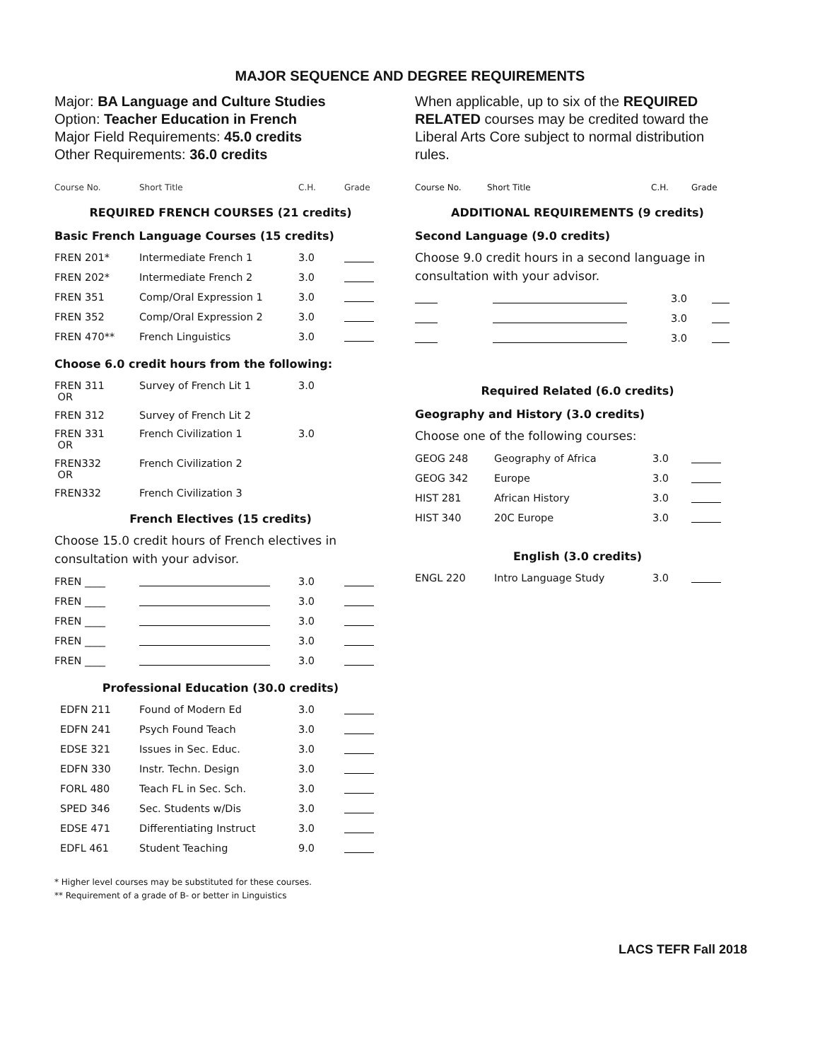MAJOR SEQUENCE AND DEGREE REQUIREMENTS
Major: BA Language and Culture Studies
Option: Teacher Education in French
Major Field Requirements: 45.0 credits
Other Requirements: 36.0 credits
| Course No. | Short Title | C.H. | Grade |
REQUIRED FRENCH COURSES (21 credits)
Basic French Language Courses (15 credits)
| FREN 201* | Intermediate French 1 | 3.0 | |
| FREN 202* | Intermediate French 2 | 3.0 | |
| FREN 351 | Comp/Oral Expression 1 | 3.0 | |
| FREN 352 | Comp/Oral Expression 2 | 3.0 | |
| FREN 470** | French Linguistics | 3.0 | |
Choose 6.0 credit hours from the following:
| FREN 311 OR | Survey of French Lit 1 | 3.0 | |
| FREN 312 | Survey of French Lit 2 | | |
| FREN 331 OR | French Civilization 1 | 3.0 | |
| FREN332 OR | French Civilization 2 | | |
| FREN332 | French Civilization 3 | | |
French Electives (15 credits)
Choose 15.0 credit hours of French electives in consultation with your advisor.
| FREN ____ | | 3.0 | |
| FREN ____ | | 3.0 | |
| FREN ____ | | 3.0 | |
| FREN ____ | | 3.0 | |
| FREN ____ | | 3.0 | |
Professional Education (30.0 credits)
| EDFN 211 | Found of Modern Ed | 3.0 | |
| EDFN 241 | Psych Found Teach | 3.0 | |
| EDSE 321 | Issues in Sec. Educ. | 3.0 | |
| EDFN 330 | Instr. Techn. Design | 3.0 | |
| FORL 480 | Teach FL in Sec. Sch. | 3.0 | |
| SPED 346 | Sec. Students w/Dis | 3.0 | |
| EDSE 471 | Differentiating Instruct | 3.0 | |
| EDFL 461 | Student Teaching | 9.0 | |
* Higher level courses may be substituted for these courses.
** Requirement of a grade of B- or better in Linguistics
When applicable, up to six of the REQUIRED RELATED courses may be credited toward the Liberal Arts Core subject to normal distribution rules.
| Course No. | Short Title | C.H. | Grade |
ADDITIONAL REQUIREMENTS (9 credits)
Second Language (9.0 credits)
Choose 9.0 credit hours in a second language in consultation with your advisor.
| | | 3.0 | |
| | | 3.0 | |
| | | 3.0 | |
Required Related (6.0 credits)
Geography and History (3.0 credits)
Choose one of the following courses:
| GEOG 248 | Geography of Africa | 3.0 | |
| GEOG 342 | Europe | 3.0 | |
| HIST 281 | African History | 3.0 | |
| HIST 340 | 20C Europe | 3.0 | |
English (3.0 credits)
| ENGL 220 | Intro Language Study | 3.0 | |
LACS TEFR Fall 2018